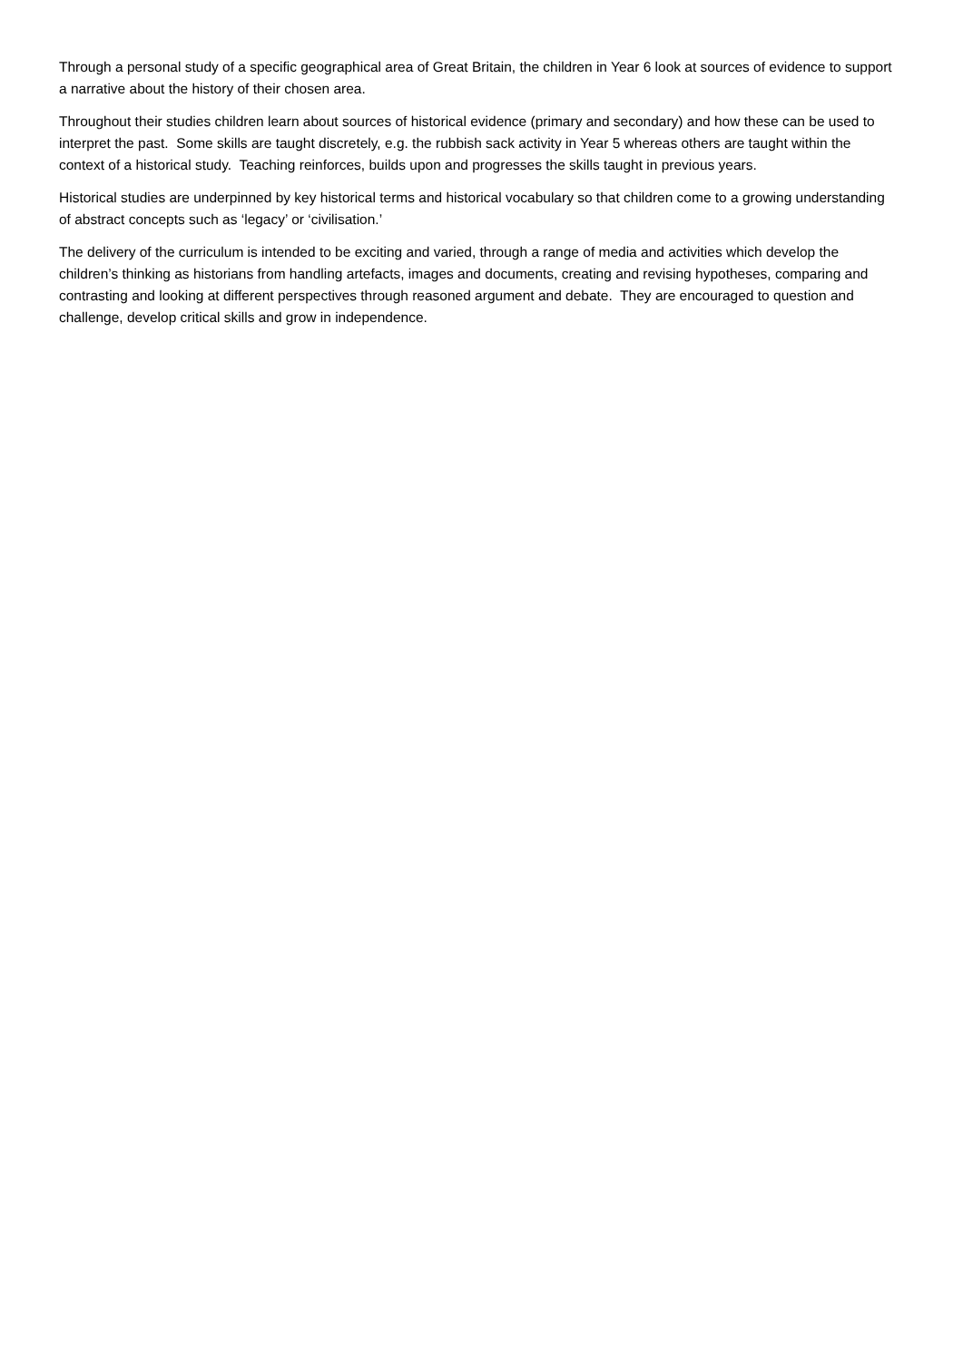Through a personal study of a specific geographical area of Great Britain, the children in Year 6 look at sources of evidence to support a narrative about the history of their chosen area.
Throughout their studies children learn about sources of historical evidence (primary and secondary) and how these can be used to interpret the past. Some skills are taught discretely, e.g. the rubbish sack activity in Year 5 whereas others are taught within the context of a historical study. Teaching reinforces, builds upon and progresses the skills taught in previous years.
Historical studies are underpinned by key historical terms and historical vocabulary so that children come to a growing understanding of abstract concepts such as ‘legacy’ or ‘civilisation.’
The delivery of the curriculum is intended to be exciting and varied, through a range of media and activities which develop the children’s thinking as historians from handling artefacts, images and documents, creating and revising hypotheses, comparing and contrasting and looking at different perspectives through reasoned argument and debate. They are encouraged to question and challenge, develop critical skills and grow in independence.